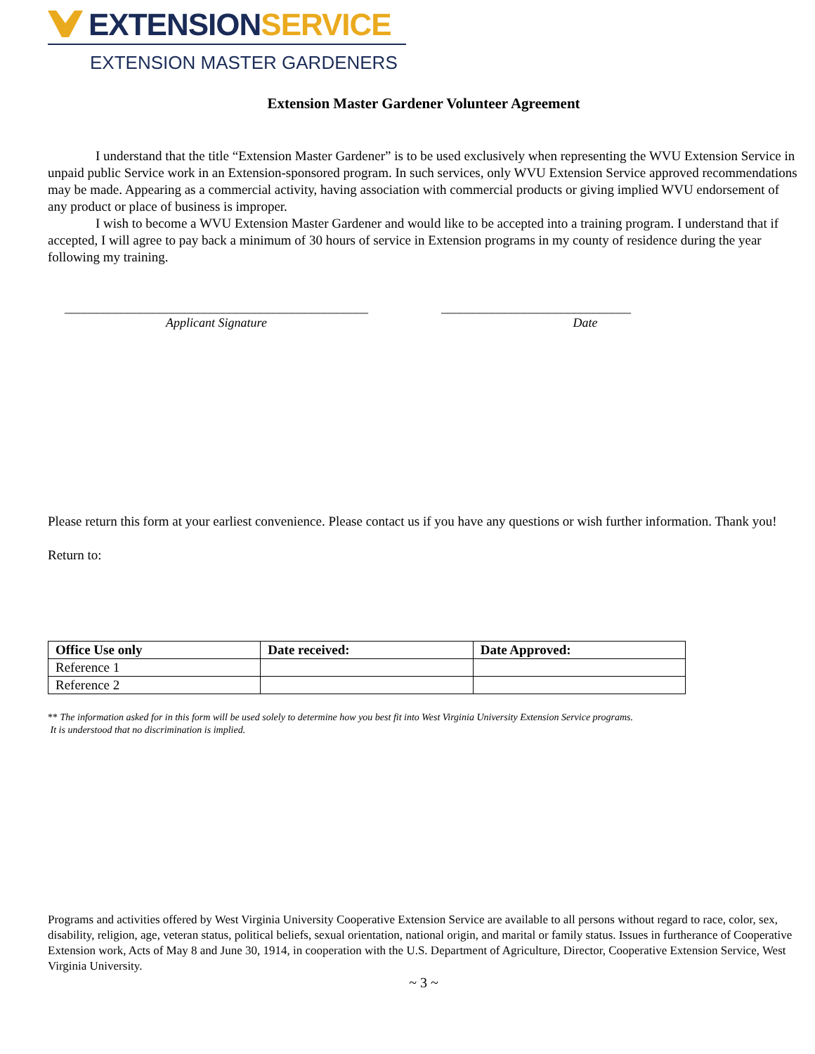EXTENSION SERVICE
EXTENSION MASTER GARDENERS
Extension Master Gardener Volunteer Agreement
I understand that the title “Extension Master Gardener” is to be used exclusively when representing the WVU Extension Service in unpaid public Service work in an Extension-sponsored program. In such services, only WVU Extension Service approved recommendations may be made. Appearing as a commercial activity, having association with commercial products or giving implied WVU endorsement of any product or place of business is improper.
I wish to become a WVU Extension Master Gardener and would like to be accepted into a training program. I understand that if accepted, I will agree to pay back a minimum of 30 hours of service in Extension programs in my county of residence during the year following my training.
________________________________________________
Applicant Signature
______________________________
Date
Please return this form at your earliest convenience. Please contact us if you have any questions or wish further information. Thank you!
Return to:
| Office Use only | Date received: | Date Approved: |
| --- | --- | --- |
| Reference 1 | | |
| Reference 2 | | |
** The information asked for in this form will be used solely to determine how you best fit into West Virginia University Extension Service programs.
It is understood that no discrimination is implied.
Programs and activities offered by West Virginia University Cooperative Extension Service are available to all persons without regard to race, color, sex, disability, religion, age, veteran status, political beliefs, sexual orientation, national origin, and marital or family status. Issues in furtherance of Cooperative Extension work, Acts of May 8 and June 30, 1914, in cooperation with the U.S. Department of Agriculture, Director, Cooperative Extension Service, West Virginia University.
~ 3 ~